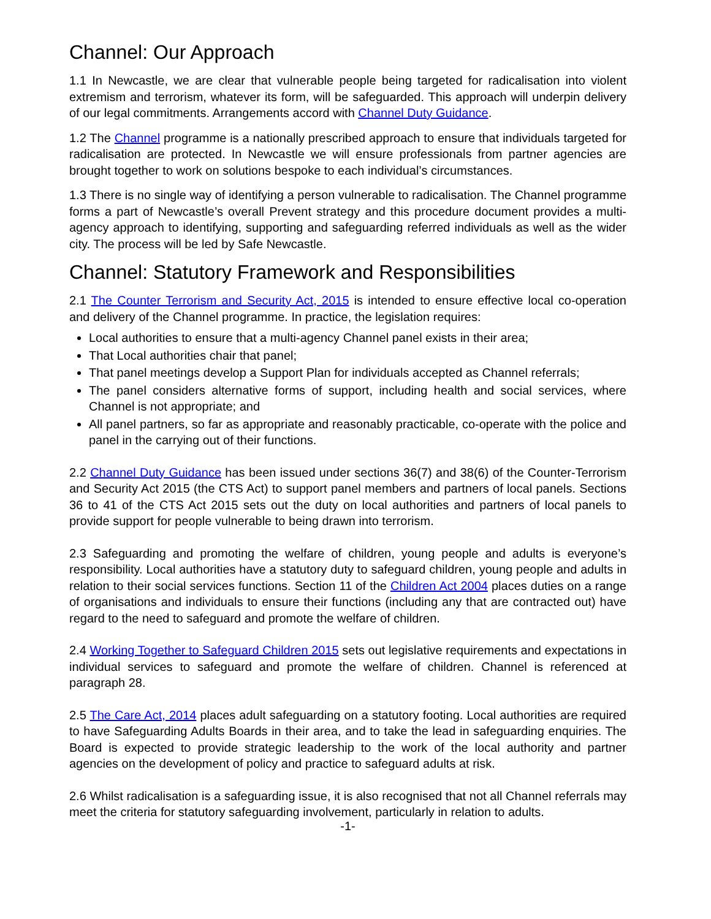Channel: Our Approach
1.1 In Newcastle, we are clear that vulnerable people being targeted for radicalisation into violent extremism and terrorism, whatever its form, will be safeguarded. This approach will underpin delivery of our legal commitments. Arrangements accord with Channel Duty Guidance.
1.2 The Channel programme is a nationally prescribed approach to ensure that individuals targeted for radicalisation are protected. In Newcastle we will ensure professionals from partner agencies are brought together to work on solutions bespoke to each individual’s circumstances.
1.3 There is no single way of identifying a person vulnerable to radicalisation. The Channel programme forms a part of Newcastle’s overall Prevent strategy and this procedure document provides a multi-agency approach to identifying, supporting and safeguarding referred individuals as well as the wider city. The process will be led by Safe Newcastle.
Channel: Statutory Framework and Responsibilities
2.1 The Counter Terrorism and Security Act, 2015 is intended to ensure effective local co-operation and delivery of the Channel programme. In practice, the legislation requires:
Local authorities to ensure that a multi-agency Channel panel exists in their area;
That Local authorities chair that panel;
That panel meetings develop a Support Plan for individuals accepted as Channel referrals;
The panel considers alternative forms of support, including health and social services, where Channel is not appropriate; and
All panel partners, so far as appropriate and reasonably practicable, co-operate with the police and panel in the carrying out of their functions.
2.2 Channel Duty Guidance has been issued under sections 36(7) and 38(6) of the Counter-Terrorism and Security Act 2015 (the CTS Act) to support panel members and partners of local panels. Sections 36 to 41 of the CTS Act 2015 sets out the duty on local authorities and partners of local panels to provide support for people vulnerable to being drawn into terrorism.
2.3 Safeguarding and promoting the welfare of children, young people and adults is everyone’s responsibility. Local authorities have a statutory duty to safeguard children, young people and adults in relation to their social services functions. Section 11 of the Children Act 2004 places duties on a range of organisations and individuals to ensure their functions (including any that are contracted out) have regard to the need to safeguard and promote the welfare of children.
2.4 Working Together to Safeguard Children 2015 sets out legislative requirements and expectations in individual services to safeguard and promote the welfare of children. Channel is referenced at paragraph 28.
2.5 The Care Act, 2014 places adult safeguarding on a statutory footing. Local authorities are required to have Safeguarding Adults Boards in their area, and to take the lead in safeguarding enquiries. The Board is expected to provide strategic leadership to the work of the local authority and partner agencies on the development of policy and practice to safeguard adults at risk.
2.6 Whilst radicalisation is a safeguarding issue, it is also recognised that not all Channel referrals may meet the criteria for statutory safeguarding involvement, particularly in relation to adults.
-1-